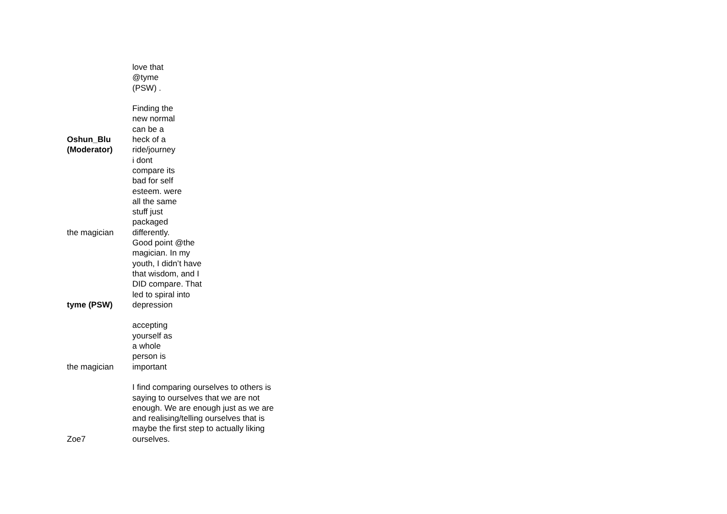| Oshun_Blu (Moderator) | love that @tyme (PSW) . Finding the new normal can be a heck of a ride/journey |
| the magician | i dont compare its bad for self esteem. were all the same stuff just packaged differently. |
| tyme (PSW) | Good point @the magician. In my youth, I didn’t have that wisdom, and I DID compare. That led to spiral into depression |
| the magician | accepting yourself as a whole person is important |
| Zoe7 | I find comparing ourselves to others is saying to ourselves that we are not enough. We are enough just as we are and realising/telling ourselves that is maybe the first step to actually liking ourselves. |